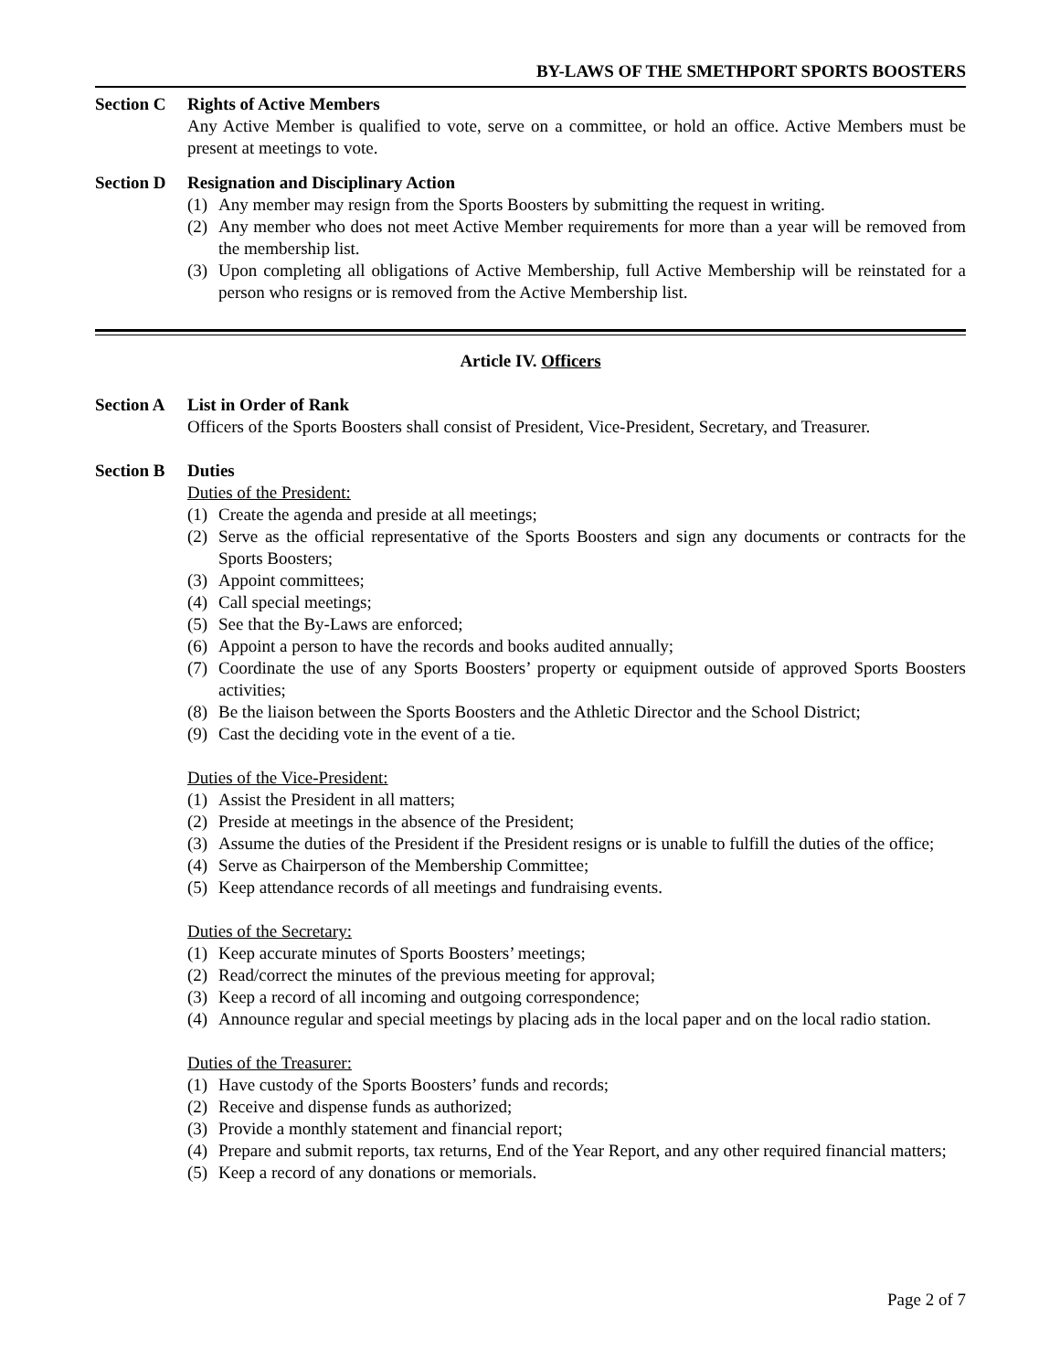BY-LAWS OF THE SMETHPORT SPORTS BOOSTERS
Section C
Rights of Active Members
Any Active Member is qualified to vote, serve on a committee, or hold an office. Active Members must be present at meetings to vote.
Section D
Resignation and Disciplinary Action
(1) Any member may resign from the Sports Boosters by submitting the request in writing.
(2) Any member who does not meet Active Member requirements for more than a year will be removed from the membership list.
(3) Upon completing all obligations of Active Membership, full Active Membership will be reinstated for a person who resigns or is removed from the Active Membership list.
Article IV. Officers
Section A
List in Order of Rank
Officers of the Sports Boosters shall consist of President, Vice-President, Secretary, and Treasurer.
Section B
Duties
Duties of the President:
(1) Create the agenda and preside at all meetings;
(2) Serve as the official representative of the Sports Boosters and sign any documents or contracts for the Sports Boosters;
(3) Appoint committees;
(4) Call special meetings;
(5) See that the By-Laws are enforced;
(6) Appoint a person to have the records and books audited annually;
(7) Coordinate the use of any Sports Boosters’ property or equipment outside of approved Sports Boosters activities;
(8) Be the liaison between the Sports Boosters and the Athletic Director and the School District;
(9) Cast the deciding vote in the event of a tie.
Duties of the Vice-President:
(1) Assist the President in all matters;
(2) Preside at meetings in the absence of the President;
(3) Assume the duties of the President if the President resigns or is unable to fulfill the duties of the office;
(4) Serve as Chairperson of the Membership Committee;
(5) Keep attendance records of all meetings and fundraising events.
Duties of the Secretary:
(1) Keep accurate minutes of Sports Boosters’ meetings;
(2) Read/correct the minutes of the previous meeting for approval;
(3) Keep a record of all incoming and outgoing correspondence;
(4) Announce regular and special meetings by placing ads in the local paper and on the local radio station.
Duties of the Treasurer:
(1) Have custody of the Sports Boosters’ funds and records;
(2) Receive and dispense funds as authorized;
(3) Provide a monthly statement and financial report;
(4) Prepare and submit reports, tax returns, End of the Year Report, and any other required financial matters;
(5) Keep a record of any donations or memorials.
Page 2 of 7